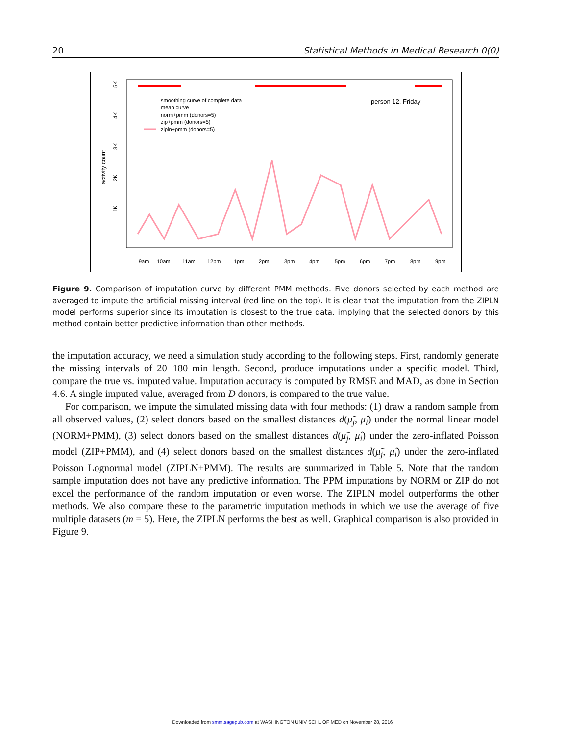20 Statistical Methods in Medical Research 0(0)
smoothing curve of complete data
mean curve
norm+pmm (donors=5)
zip+pmm (donors=5)
zipln+pmm (donors=5)
person 12, Friday
activity count
9am
10am
11am
12pm
1pm
2pm
3pm
4pm
5pm
6pm
7pm
8pm
9pm
1K
2K
3K
4K
5K
Figure 9. Comparison of imputation curve by different PMM methods. Five donors selected by each method are averaged to impute the artificial missing interval (red line on the top). It is clear that the imputation from the ZIPLN model performs superior since its imputation is closest to the true data, implying that the selected donors by this method contain better predictive information than other methods.
the imputation accuracy, we need a simulation study according to the following steps. First, randomly generate the missing intervals of 20−180 min length. Second, produce imputations under a specific model. Third, compare the true vs. imputed value. Imputation accuracy is computed by RMSE and MAD, as done in Section 4.6. A single imputed value, averaged from D donors, is compared to the true value.
For comparison, we impute the simulated missing data with four methods: (1) draw a random sample from all observed values, (2) select donors based on the smallest distances d(μ̃<sub>j</sub>, μ̂<sub>i</sub>) under the normal linear model (NORM+PMM), (3) select donors based on the smallest distances d(μ̃<sub>j</sub>, μ̂<sub>i</sub>) under the zero-inflated Poisson model (ZIP+PMM), and (4) select donors based on the smallest distances d(μ̃<sub>j</sub>, μ̂<sub>i</sub>) under the zero-inflated Poisson Lognormal model (ZIPLN+PMM). The results are summarized in Table 5. Note that the random sample imputation does not have any predictive information. The PPM imputations by NORM or ZIP do not excel the performance of the random imputation or even worse. The ZIPLN model outperforms the other methods. We also compare these to the parametric imputation methods in which we use the average of five multiple datasets (m = 5). Here, the ZIPLN performs the best as well. Graphical comparison is also provided in Figure 9.
Downloaded from smm.sagepub.com at WASHINGTON UNIV SCHL OF MED on November 28, 2016